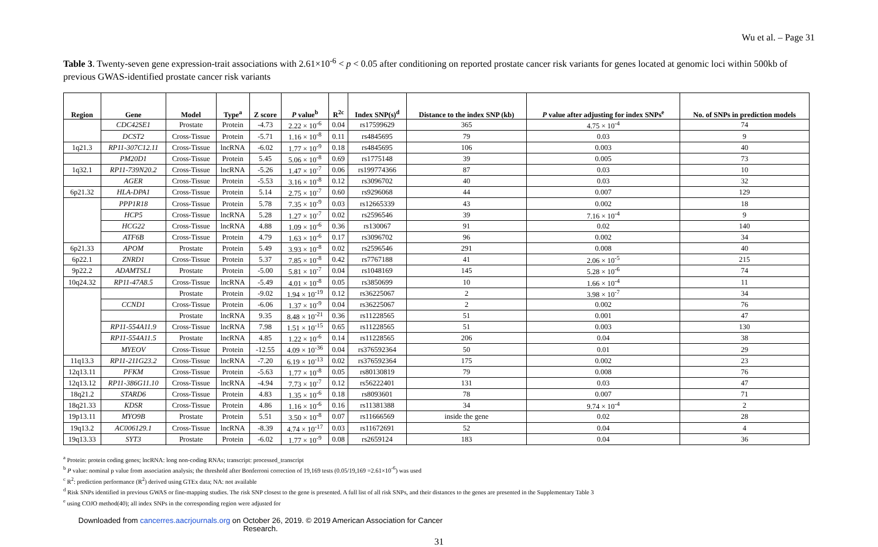Wu et al. – Page 31
Table 3. Twenty-seven gene expression-trait associations with 2.61×10<sup>-6</sup> < p < 0.05 after conditioning on reported prostate cancer risk variants for genes located at genomic loci within 500kb of previous GWAS-identified prostate cancer risk variants
| Region | Gene | Model | Type<sup>a</sup> | Z score | P value<sup>b</sup> | R<sup>2c</sup> | Index SNP(s)<sup>d</sup> | Distance to the index SNP (kb) | P value after adjusting for index SNPs<sup>e</sup> | No. of SNPs in prediction models |
| --- | --- | --- | --- | --- | --- | --- | --- | --- | --- | --- |
| | CDC42SE1 | Prostate | Protein | -4.73 | 2.22 × 10<sup>-6</sup> | 0.04 | rs17599629 | 365 | 4.75 × 10<sup>-4</sup> | 74 |
| | DCST2 | Cross-Tissue | Protein | -5.71 | 1.16 × 10<sup>-8</sup> | 0.11 | rs4845695 | 79 | 0.03 | 9 |
| 1q21.3 | RP11-307C12.11 | Cross-Tissue | lncRNA | -6.02 | 1.77 × 10<sup>-9</sup> | 0.18 | rs4845695 | 106 | 0.003 | 40 |
| | PM20D1 | Cross-Tissue | Protein | 5.45 | 5.06 × 10<sup>-8</sup> | 0.69 | rs1775148 | 39 | 0.005 | 73 |
| 1q32.1 | RP11-739N20.2 | Cross-Tissue | lncRNA | -5.26 | 1.47 × 10<sup>-7</sup> | 0.06 | rs199774366 | 87 | 0.03 | 10 |
| | AGER | Cross-Tissue | Protein | -5.53 | 3.16 × 10<sup>-8</sup> | 0.12 | rs3096702 | 40 | 0.03 | 32 |
| 6p21.32 | HLA-DPA1 | Cross-Tissue | Protein | 5.14 | 2.75 × 10<sup>-7</sup> | 0.60 | rs9296068 | 44 | 0.007 | 129 |
| | PPP1R18 | Cross-Tissue | Protein | 5.78 | 7.35 × 10<sup>-9</sup> | 0.03 | rs12665339 | 43 | 0.002 | 18 |
| | HCP5 | Cross-Tissue | lncRNA | 5.28 | 1.27 × 10<sup>-7</sup> | 0.02 | rs2596546 | 39 | 7.16 × 10<sup>-4</sup> | 9 |
| | HCG22 | Cross-Tissue | lncRNA | 4.88 | 1.09 × 10<sup>-6</sup> | 0.36 | rs130067 | 91 | 0.02 | 140 |
| | ATF6B | Cross-Tissue | Protein | 4.79 | 1.63 × 10<sup>-6</sup> | 0.17 | rs3096702 | 96 | 0.002 | 34 |
| 6p21.33 | APOM | Prostate | Protein | 5.49 | 3.93 × 10<sup>-8</sup> | 0.02 | rs2596546 | 291 | 0.008 | 40 |
| 6p22.1 | ZNRD1 | Cross-Tissue | Protein | 5.37 | 7.85 × 10<sup>-8</sup> | 0.42 | rs7767188 | 41 | 2.06 × 10<sup>-5</sup> | 215 |
| 9p22.2 | ADAMTSL1 | Prostate | Protein | -5.00 | 5.81 × 10<sup>-7</sup> | 0.04 | rs1048169 | 145 | 5.28 × 10<sup>-6</sup> | 74 |
| 10q24.32 | RP11-47A8.5 | Cross-Tissue | lncRNA | -5.49 | 4.01 × 10<sup>-8</sup> | 0.05 | rs3850699 | 10 | 1.66 × 10<sup>-4</sup> | 11 |
| | | Prostate | Protein | -9.02 | 1.94 × 10<sup>-19</sup> | 0.12 | rs36225067 | 2 | 3.98 × 10<sup>-7</sup> | 34 |
| | CCND1 | Cross-Tissue | Protein | -6.06 | 1.37 × 10<sup>-9</sup> | 0.04 | rs36225067 | 2 | 0.002 | 76 |
| | | Prostate | lncRNA | 9.35 | 8.48 × 10<sup>-21</sup> | 0.36 | rs11228565 | 51 | 0.001 | 47 |
| | RP11-554A11.9 | Cross-Tissue | lncRNA | 7.98 | 1.51 × 10<sup>-15</sup> | 0.65 | rs11228565 | 51 | 0.003 | 130 |
| | RP11-554A11.5 | Prostate | lncRNA | 4.85 | 1.22 × 10<sup>-6</sup> | 0.14 | rs11228565 | 206 | 0.04 | 38 |
| | MYEOV | Cross-Tissue | Protein | -12.55 | 4.09 × 10<sup>-36</sup> | 0.04 | rs376592364 | 50 | 0.01 | 29 |
| 11q13.3 | RP11-211G23.2 | Cross-Tissue | lncRNA | -7.20 | 6.19 × 10<sup>-13</sup> | 0.02 | rs376592364 | 175 | 0.002 | 23 |
| 12q13.11 | PFKM | Cross-Tissue | Protein | -5.63 | 1.77 × 10<sup>-8</sup> | 0.05 | rs80130819 | 79 | 0.008 | 76 |
| 12q13.12 | RP11-386G11.10 | Cross-Tissue | lncRNA | -4.94 | 7.73 × 10<sup>-7</sup> | 0.12 | rs56222401 | 131 | 0.03 | 47 |
| 18q21.2 | STARD6 | Cross-Tissue | Protein | 4.83 | 1.35 × 10<sup>-6</sup> | 0.18 | rs8093601 | 78 | 0.007 | 71 |
| 18q21.33 | KDSR | Cross-Tissue | Protein | 4.86 | 1.16 × 10<sup>-6</sup> | 0.16 | rs11381388 | 34 | 9.74 × 10<sup>-4</sup> | 2 |
| 19p13.11 | MYO9B | Prostate | Protein | 5.51 | 3.50 × 10<sup>-8</sup> | 0.07 | rs11666569 | inside the gene | 0.02 | 28 |
| 19q13.2 | AC006129.1 | Cross-Tissue | lncRNA | -8.39 | 4.74 × 10<sup>-17</sup> | 0.03 | rs11672691 | 52 | 0.04 | 4 |
| 19q13.33 | SYT3 | Prostate | Protein | -6.02 | 1.77 × 10<sup>-9</sup> | 0.08 | rs2659124 | 183 | 0.04 | 36 |
<sup>a</sup> Protein: protein coding genes; lncRNA: long non-coding RNAs; transcript: processed_transcript
<sup>b</sup> P value: nominal p value from association analysis; the threshold after Bonferroni correction of 19,169 tests (0.05/19,169 =2.61×10<sup>-6</sup>) was used
<sup>c</sup> R<sup>2</sup>: prediction performance (R<sup>2</sup>) derived using GTEx data; NA: not available
<sup>d</sup> Risk SNPs identified in previous GWAS or fine-mapping studies. The risk SNP closest to the gene is presented. A full list of all risk SNPs, and their distances to the genes are presented in the Supplementary Table 3
<sup>e</sup> using COJO method(40); all index SNPs in the corresponding region were adjusted for
31
Downloaded from cancerres.aacrjournals.org on October 26, 2019. © 2019 American Association for Cancer
Research.